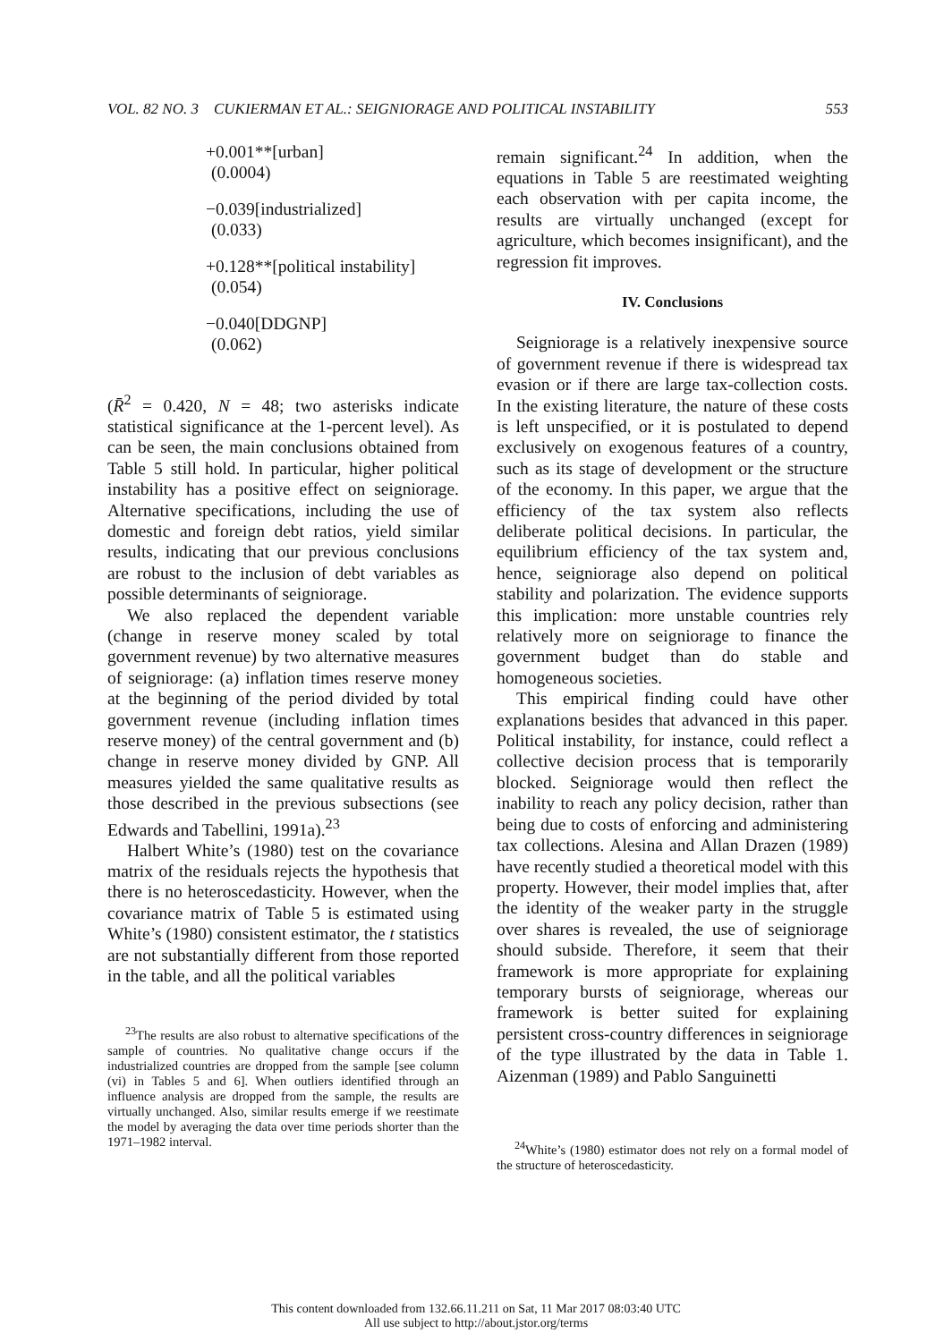VOL. 82 NO. 3 CUKIERMAN ET AL.: SEIGNIORAGE AND POLITICAL INSTABILITY 553
+0.001**[urban]
(0.0004)
−0.039[industrialized]
(0.033)
+0.128**[political instability]
(0.054)
−0.040[DDGNP]
(0.062)
(R̄<sup>2</sup> = 0.420, N = 48; two asterisks indicate statistical significance at the 1-percent level). As can be seen, the main conclusions obtained from Table 5 still hold. In particular, higher political instability has a positive effect on seigniorage. Alternative specifications, including the use of domestic and foreign debt ratios, yield similar results, indicating that our previous conclusions are robust to the inclusion of debt variables as possible determinants of seigniorage.
We also replaced the dependent variable (change in reserve money scaled by total government revenue) by two alternative measures of seigniorage: (a) inflation times reserve money at the beginning of the period divided by total government revenue (including inflation times reserve money) of the central government and (b) change in reserve money divided by GNP. All measures yielded the same qualitative results as those described in the previous subsections (see Edwards and Tabellini, 1991a).<sup>23</sup>
Halbert White’s (1980) test on the covariance matrix of the residuals rejects the hypothesis that there is no heteroscedasticity. However, when the covariance matrix of Table 5 is estimated using White’s (1980) consistent estimator, the t statistics are not substantially different from those reported in the table, and all the political variables
<sup>23</sup> The results are also robust to alternative specifications of the sample of countries. No qualitative change occurs if the industrialized countries are dropped from the sample [see column (vi) in Tables 5 and 6]. When outliers identified through an influence analysis are dropped from the sample, the results are virtually unchanged. Also, similar results emerge if we reestimate the model by averaging the data over time periods shorter than the 1971–1982 interval.
remain significant.<sup>24</sup> In addition, when the equations in Table 5 are reestimated weighting each observation with per capita income, the results are virtually unchanged (except for agriculture, which becomes insignificant), and the regression fit improves.
IV. Conclusions
Seigniorage is a relatively inexpensive source of government revenue if there is widespread tax evasion or if there are large tax-collection costs. In the existing literature, the nature of these costs is left unspecified, or it is postulated to depend exclusively on exogenous features of a country, such as its stage of development or the structure of the economy. In this paper, we argue that the efficiency of the tax system also reflects deliberate political decisions. In particular, the equilibrium efficiency of the tax system and, hence, seigniorage also depend on political stability and polarization. The evidence supports this implication: more unstable countries rely relatively more on seigniorage to finance the government budget than do stable and homogeneous societies.
This empirical finding could have other explanations besides that advanced in this paper. Political instability, for instance, could reflect a collective decision process that is temporarily blocked. Seigniorage would then reflect the inability to reach any policy decision, rather than being due to costs of enforcing and administering tax collections. Alesina and Allan Drazen (1989) have recently studied a theoretical model with this property. However, their model implies that, after the identity of the weaker party in the struggle over shares is revealed, the use of seigniorage should subside. Therefore, it seem that their framework is more appropriate for explaining temporary bursts of seigniorage, whereas our framework is better suited for explaining persistent cross-country differences in seigniorage of the type illustrated by the data in Table 1. Aizenman (1989) and Pablo Sanguinetti
<sup>24</sup> White’s (1980) estimator does not rely on a formal model of the structure of heteroscedasticity.
This content downloaded from 132.66.11.211 on Sat, 11 Mar 2017 08:03:40 UTC
All use subject to http://about.jstor.org/terms